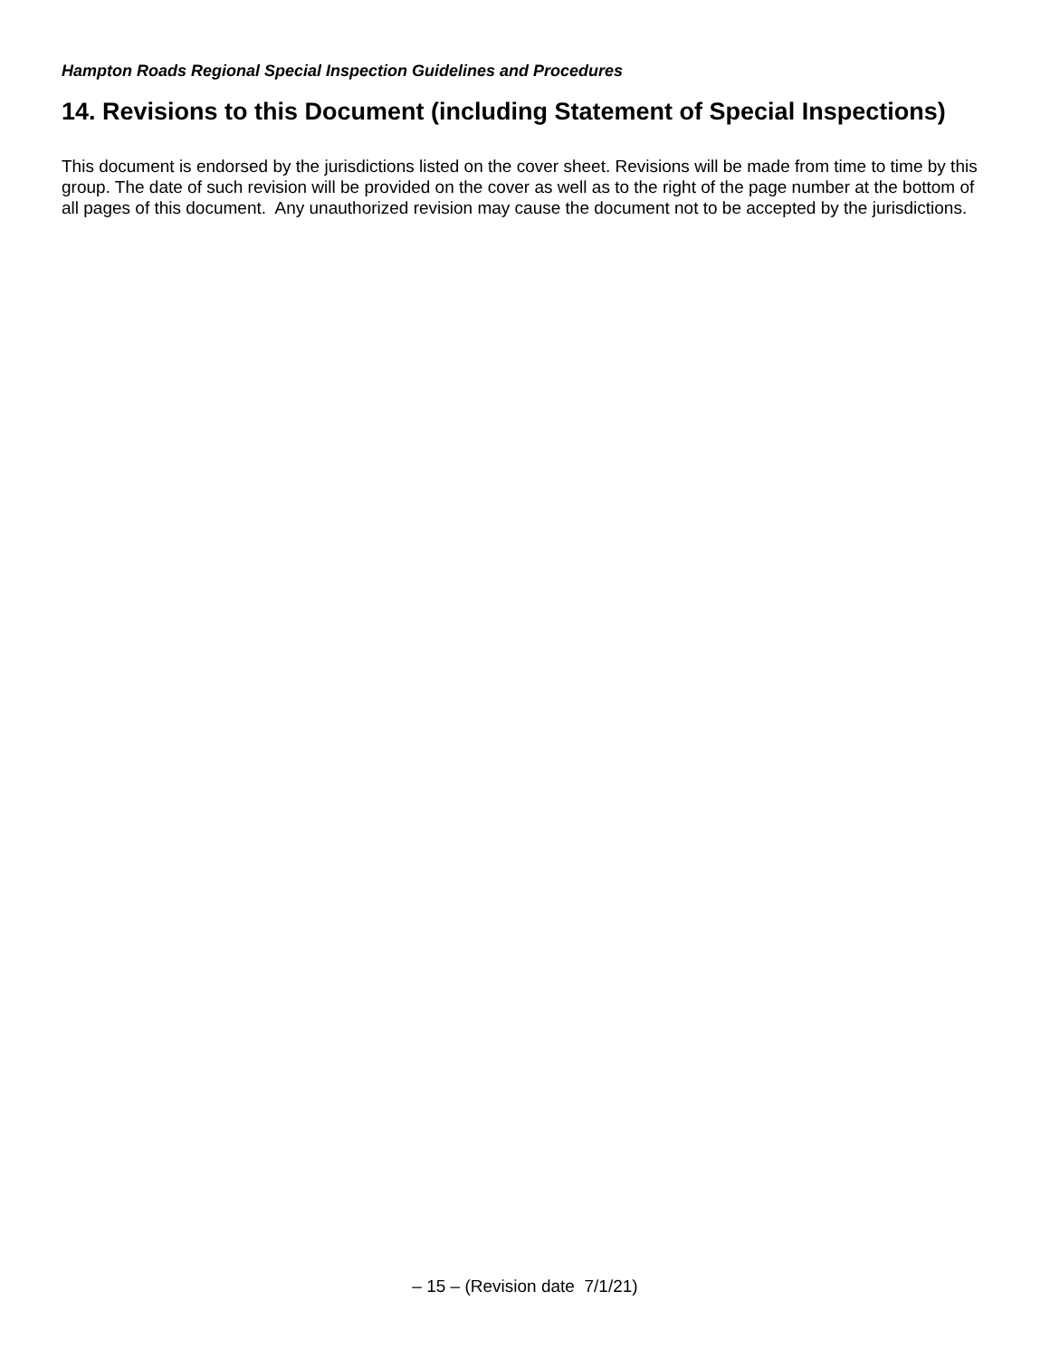Hampton Roads Regional Special Inspection Guidelines and Procedures
14. Revisions to this Document (including Statement of Special Inspections)
This document is endorsed by the jurisdictions listed on the cover sheet. Revisions will be made from time to time by this group. The date of such revision will be provided on the cover as well as to the right of the page number at the bottom of all pages of this document. Any unauthorized revision may cause the document not to be accepted by the jurisdictions.
– 15 – (Revision date 7/1/21)